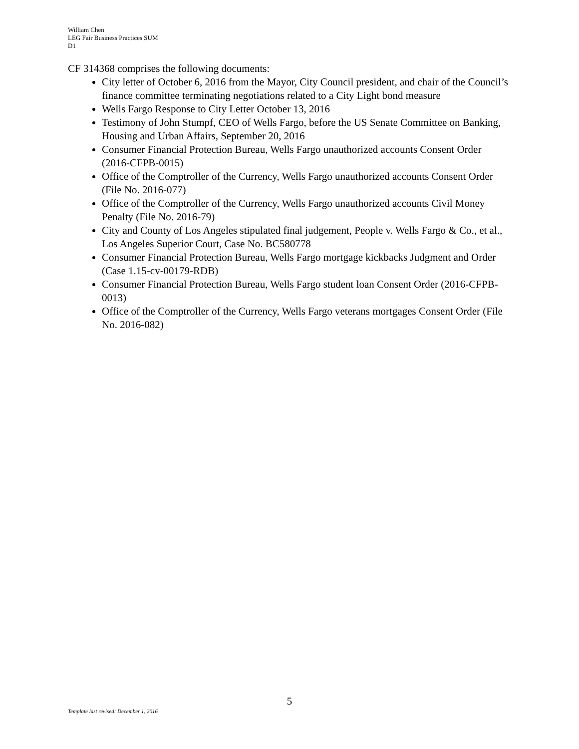William Chen
LEG Fair Business Practices SUM
D1
CF 314368 comprises the following documents:
City letter of October 6, 2016 from the Mayor, City Council president, and chair of the Council’s finance committee terminating negotiations related to a City Light bond measure
Wells Fargo Response to City Letter October 13, 2016
Testimony of John Stumpf, CEO of Wells Fargo, before the US Senate Committee on Banking, Housing and Urban Affairs, September 20, 2016
Consumer Financial Protection Bureau, Wells Fargo unauthorized accounts Consent Order (2016-CFPB-0015)
Office of the Comptroller of the Currency, Wells Fargo unauthorized accounts Consent Order (File No. 2016-077)
Office of the Comptroller of the Currency, Wells Fargo unauthorized accounts Civil Money Penalty (File No. 2016-79)
City and County of Los Angeles stipulated final judgement, People v. Wells Fargo & Co., et al., Los Angeles Superior Court, Case No. BC580778
Consumer Financial Protection Bureau, Wells Fargo mortgage kickbacks Judgment and Order (Case 1.15-cv-00179-RDB)
Consumer Financial Protection Bureau, Wells Fargo student loan Consent Order (2016-CFPB-0013)
Office of the Comptroller of the Currency, Wells Fargo veterans mortgages Consent Order (File No. 2016-082)
5
Template last revised: December 1, 2016